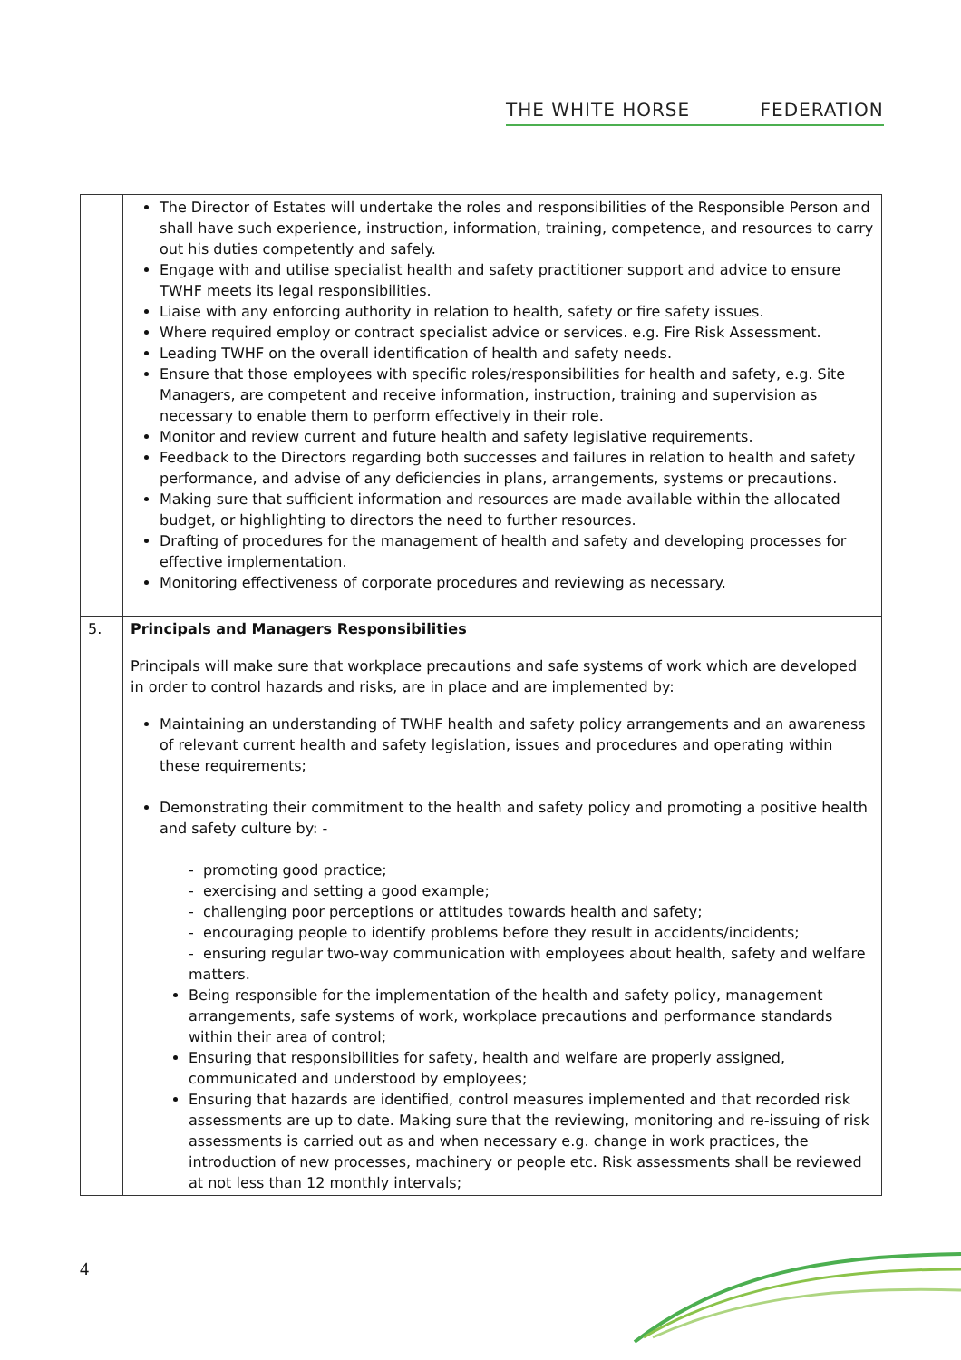THE WHITE HORSE FEDERATION
| | The Director of Estates will undertake the roles and responsibilities of the Responsible Person and shall have such experience, instruction, information, training, competence, and resources to carry out his duties competently and safely. Engage with and utilise specialist health and safety practitioner support and advice to ensure TWHF meets its legal responsibilities. Liaise with any enforcing authority in relation to health, safety or fire safety issues. Where required employ or contract specialist advice or services. e.g. Fire Risk Assessment. Leading TWHF on the overall identification of health and safety needs. Ensure that those employees with specific roles/responsibilities for health and safety, e.g. Site Managers, are competent and receive information, instruction, training and supervision as necessary to enable them to perform effectively in their role. Monitor and review current and future health and safety legislative requirements. Feedback to the Directors regarding both successes and failures in relation to health and safety performance, and advise of any deficiencies in plans, arrangements, systems or precautions. Making sure that sufficient information and resources are made available within the allocated budget, or highlighting to directors the need to further resources. Drafting of procedures for the management of health and safety and developing processes for effective implementation. Monitoring effectiveness of corporate procedures and reviewing as necessary. |
| 5. | Principals and Managers Responsibilities Principals will make sure that workplace precautions and safe systems of work which are developed in order to control hazards and risks, are in place and are implemented by: Maintaining an understanding of TWHF health and safety policy arrangements and an awareness of relevant current health and safety legislation, issues and procedures and operating within these requirements; Demonstrating their commitment to the health and safety policy and promoting a positive health and safety culture by: - - promoting good practice; - exercising and setting a good example; - challenging poor perceptions or attitudes towards health and safety; - encouraging people to identify problems before they result in accidents/incidents; - ensuring regular two-way communication with employees about health, safety and welfare matters. Being responsible for the implementation of the health and safety policy, management arrangements, safe systems of work, workplace precautions and performance standards within their area of control; Ensuring that responsibilities for safety, health and welfare are properly assigned, communicated and understood by employees; Ensuring that hazards are identified, control measures implemented and that recorded risk assessments are up to date. Making sure that the reviewing, monitoring and re-issuing of risk assessments is carried out as and when necessary e.g. change in work practices, the introduction of new processes, machinery or people etc. Risk assessments shall be reviewed at not less than 12 monthly intervals; |
4